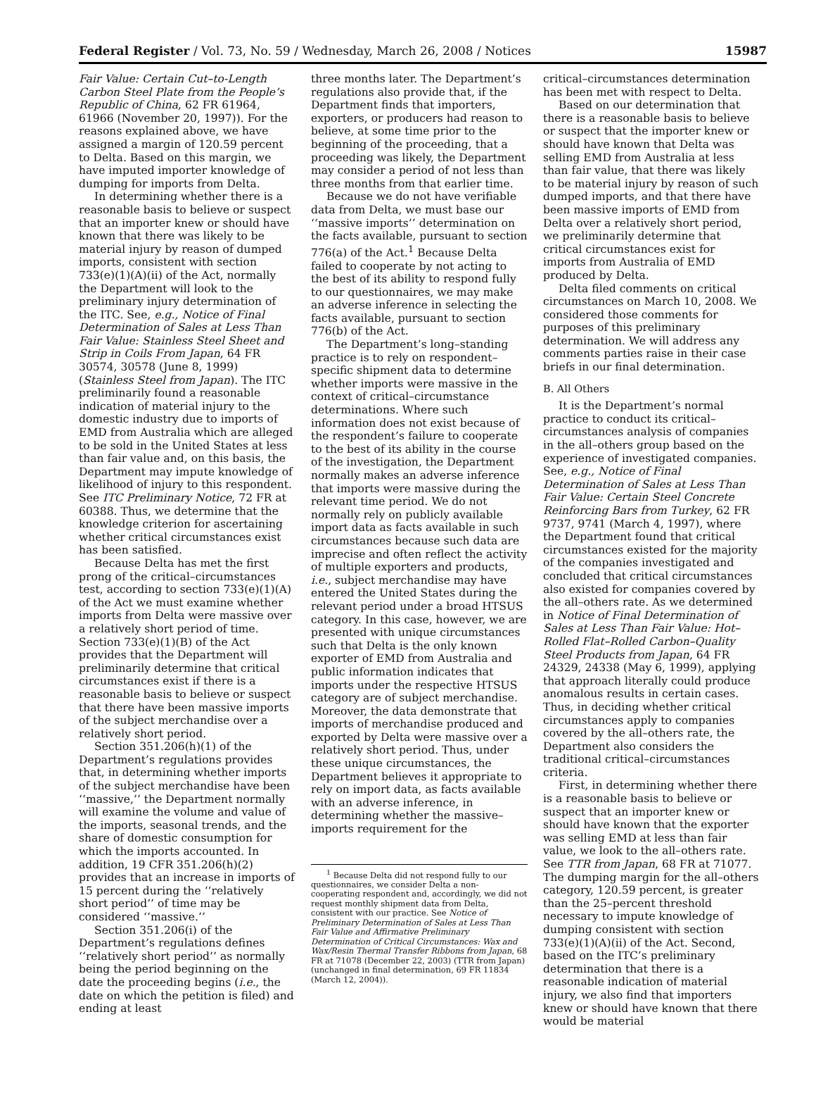Federal Register / Vol. 73, No. 59 / Wednesday, March 26, 2008 / Notices 15987
Fair Value: Certain Cut–to-Length Carbon Steel Plate from the People’s Republic of China, 62 FR 61964, 61966 (November 20, 1997)). For the reasons explained above, we have assigned a margin of 120.59 percent to Delta. Based on this margin, we have imputed importer knowledge of dumping for imports from Delta.
In determining whether there is a reasonable basis to believe or suspect that an importer knew or should have known that there was likely to be material injury by reason of dumped imports, consistent with section 733(e)(1)(A)(ii) of the Act, normally the Department will look to the preliminary injury determination of the ITC. See, e.g., Notice of Final Determination of Sales at Less Than Fair Value: Stainless Steel Sheet and Strip in Coils From Japan, 64 FR 30574, 30578 (June 8, 1999) (Stainless Steel from Japan). The ITC preliminarily found a reasonable indication of material injury to the domestic industry due to imports of EMD from Australia which are alleged to be sold in the United States at less than fair value and, on this basis, the Department may impute knowledge of likelihood of injury to this respondent. See ITC Preliminary Notice, 72 FR at 60388. Thus, we determine that the knowledge criterion for ascertaining whether critical circumstances exist has been satisfied.
Because Delta has met the first prong of the critical–circumstances test, according to section 733(e)(1)(A) of the Act we must examine whether imports from Delta were massive over a relatively short period of time. Section 733(e)(1)(B) of the Act provides that the Department will preliminarily determine that critical circumstances exist if there is a reasonable basis to believe or suspect that there have been massive imports of the subject merchandise over a relatively short period.
Section 351.206(h)(1) of the Department’s regulations provides that, in determining whether imports of the subject merchandise have been ‘‘massive,’’ the Department normally will examine the volume and value of the imports, seasonal trends, and the share of domestic consumption for which the imports accounted. In addition, 19 CFR 351.206(h)(2) provides that an increase in imports of 15 percent during the ‘‘relatively short period’’ of time may be considered ‘‘massive.’’
Section 351.206(i) of the Department’s regulations defines ‘‘relatively short period’’ as normally being the period beginning on the date the proceeding begins (i.e., the date on which the petition is filed) and ending at least
three months later. The Department’s regulations also provide that, if the Department finds that importers, exporters, or producers had reason to believe, at some time prior to the beginning of the proceeding, that a proceeding was likely, the Department may consider a period of not less than three months from that earlier time.
Because we do not have verifiable data from Delta, we must base our ‘‘massive imports’’ determination on the facts available, pursuant to section 776(a) of the Act.<sup>1</sup> Because Delta failed to cooperate by not acting to the best of its ability to respond fully to our questionnaires, we may make an adverse inference in selecting the facts available, pursuant to section 776(b) of the Act.
The Department’s long–standing practice is to rely on respondent–specific shipment data to determine whether imports were massive in the context of critical–circumstance determinations. Where such information does not exist because of the respondent’s failure to cooperate to the best of its ability in the course of the investigation, the Department normally makes an adverse inference that imports were massive during the relevant time period. We do not normally rely on publicly available import data as facts available in such circumstances because such data are imprecise and often reflect the activity of multiple exporters and products, i.e., subject merchandise may have entered the United States during the relevant period under a broad HTSUS category. In this case, however, we are presented with unique circumstances such that Delta is the only known exporter of EMD from Australia and public information indicates that imports under the respective HTSUS category are of subject merchandise. Moreover, the data demonstrate that imports of merchandise produced and exported by Delta were massive over a relatively short period. Thus, under these unique circumstances, the Department believes it appropriate to rely on import data, as facts available with an adverse inference, in determining whether the massive–imports requirement for the
<sup>1</sup> Because Delta did not respond fully to our questionnaires, we consider Delta a non-cooperating respondent and, accordingly, we did not request monthly shipment data from Delta, consistent with our practice. See Notice of Preliminary Determination of Sales at Less Than Fair Value and Affirmative Preliminary Determination of Critical Circumstances: Wax and Wax/Resin Thermal Transfer Ribbons from Japan, 68 FR at 71078 (December 22, 2003) (TTR from Japan) (unchanged in final determination, 69 FR 11834 (March 12, 2004)).
critical–circumstances determination has been met with respect to Delta.
Based on our determination that there is a reasonable basis to believe or suspect that the importer knew or should have known that Delta was selling EMD from Australia at less than fair value, that there was likely to be material injury by reason of such dumped imports, and that there have been massive imports of EMD from Delta over a relatively short period, we preliminarily determine that critical circumstances exist for imports from Australia of EMD produced by Delta.
Delta filed comments on critical circumstances on March 10, 2008. We considered those comments for purposes of this preliminary determination. We will address any comments parties raise in their case briefs in our final determination.
B. All Others
It is the Department’s normal practice to conduct its critical–circumstances analysis of companies in the all–others group based on the experience of investigated companies. See, e.g., Notice of Final Determination of Sales at Less Than Fair Value: Certain Steel Concrete Reinforcing Bars from Turkey, 62 FR 9737, 9741 (March 4, 1997), where the Department found that critical circumstances existed for the majority of the companies investigated and concluded that critical circumstances also existed for companies covered by the all–others rate. As we determined in Notice of Final Determination of Sales at Less Than Fair Value: Hot–Rolled Flat–Rolled Carbon–Quality Steel Products from Japan, 64 FR 24329, 24338 (May 6, 1999), applying that approach literally could produce anomalous results in certain cases. Thus, in deciding whether critical circumstances apply to companies covered by the all–others rate, the Department also considers the traditional critical–circumstances criteria.
First, in determining whether there is a reasonable basis to believe or suspect that an importer knew or should have known that the exporter was selling EMD at less than fair value, we look to the all–others rate. See TTR from Japan, 68 FR at 71077. The dumping margin for the all–others category, 120.59 percent, is greater than the 25–percent threshold necessary to impute knowledge of dumping consistent with section 733(e)(1)(A)(ii) of the Act. Second, based on the ITC’s preliminary determination that there is a reasonable indication of material injury, we also find that importers knew or should have known that there would be material